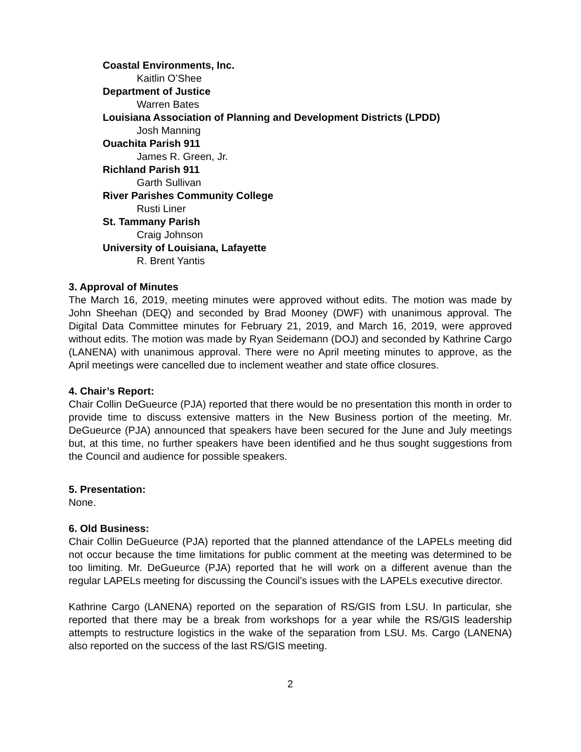Coastal Environments, Inc.
Kaitlin O’Shee
Department of Justice
Warren Bates
Louisiana Association of Planning and Development Districts (LPDD)
Josh Manning
Ouachita Parish 911
James R. Green, Jr.
Richland Parish 911
Garth Sullivan
River Parishes Community College
Rusti Liner
St. Tammany Parish
Craig Johnson
University of Louisiana, Lafayette
R. Brent Yantis
3. Approval of Minutes
The March 16, 2019, meeting minutes were approved without edits. The motion was made by John Sheehan (DEQ) and seconded by Brad Mooney (DWF) with unanimous approval. The Digital Data Committee minutes for February 21, 2019, and March 16, 2019, were approved without edits. The motion was made by Ryan Seidemann (DOJ) and seconded by Kathrine Cargo (LANENA) with unanimous approval. There were no April meeting minutes to approve, as the April meetings were cancelled due to inclement weather and state office closures.
4. Chair’s Report:
Chair Collin DeGueurce (PJA) reported that there would be no presentation this month in order to provide time to discuss extensive matters in the New Business portion of the meeting. Mr. DeGueurce (PJA) announced that speakers have been secured for the June and July meetings but, at this time, no further speakers have been identified and he thus sought suggestions from the Council and audience for possible speakers.
5. Presentation:
None.
6. Old Business:
Chair Collin DeGueurce (PJA) reported that the planned attendance of the LAPELs meeting did not occur because the time limitations for public comment at the meeting was determined to be too limiting. Mr. DeGueurce (PJA) reported that he will work on a different avenue than the regular LAPELs meeting for discussing the Council’s issues with the LAPELs executive director.
Kathrine Cargo (LANENA) reported on the separation of RS/GIS from LSU. In particular, she reported that there may be a break from workshops for a year while the RS/GIS leadership attempts to restructure logistics in the wake of the separation from LSU. Ms. Cargo (LANENA) also reported on the success of the last RS/GIS meeting.
2